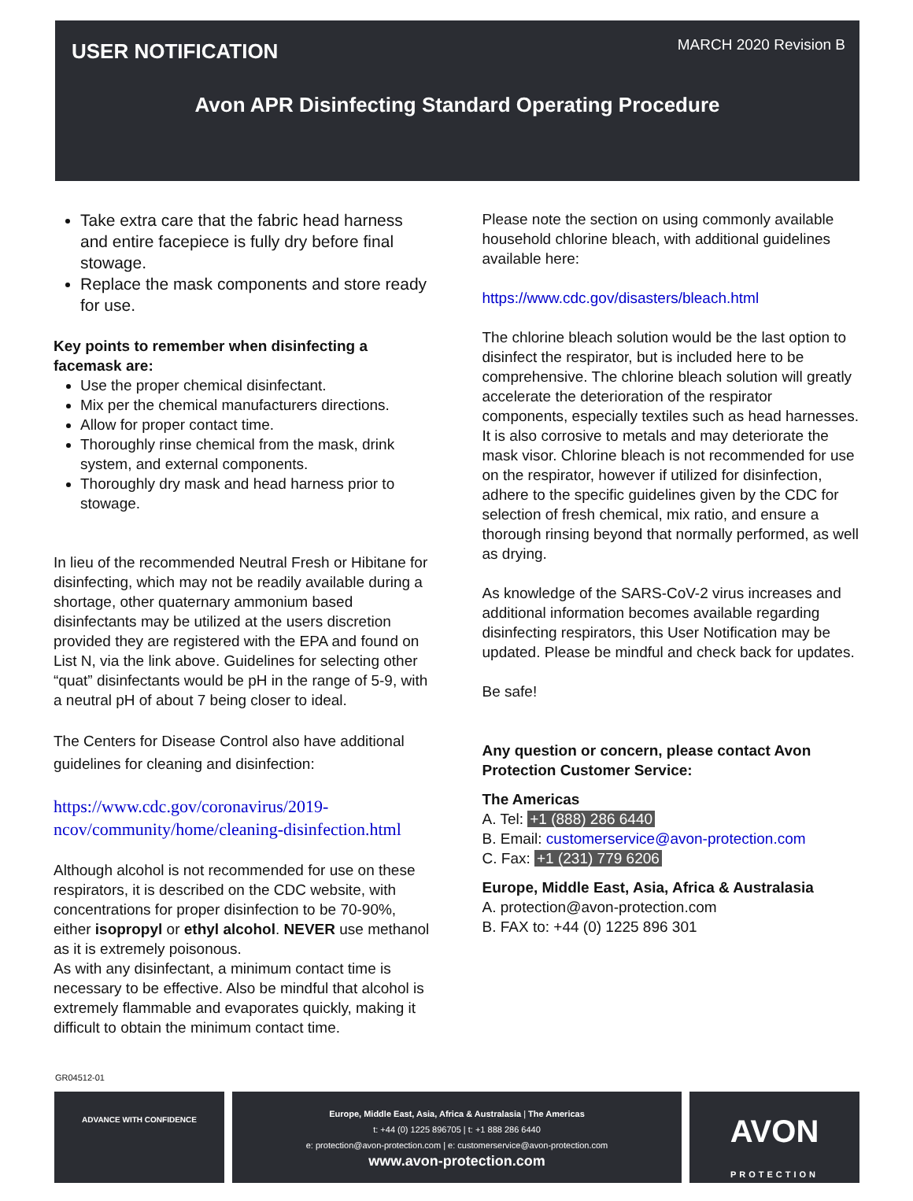USER NOTIFICATION MARCH 2020 Revision B
Avon APR Disinfecting Standard Operating Procedure
Take extra care that the fabric head harness and entire facepiece is fully dry before final stowage.
Replace the mask components and store ready for use.
Key points to remember when disinfecting a facemask are:
Use the proper chemical disinfectant.
Mix per the chemical manufacturers directions.
Allow for proper contact time.
Thoroughly rinse chemical from the mask, drink system, and external components.
Thoroughly dry mask and head harness prior to stowage.
In lieu of the recommended Neutral Fresh or Hibitane for disinfecting, which may not be readily available during a shortage, other quaternary ammonium based disinfectants may be utilized at the users discretion provided they are registered with the EPA and found on List N, via the link above. Guidelines for selecting other “quat” disinfectants would be pH in the range of 5-9, with a neutral pH of about 7 being closer to ideal.
The Centers for Disease Control also have additional guidelines for cleaning and disinfection:
https://www.cdc.gov/coronavirus/2019-ncov/community/home/cleaning-disinfection.html
Although alcohol is not recommended for use on these respirators, it is described on the CDC website, with concentrations for proper disinfection to be 70-90%, either isopropyl or ethyl alcohol. NEVER use methanol as it is extremely poisonous.
As with any disinfectant, a minimum contact time is necessary to be effective. Also be mindful that alcohol is extremely flammable and evaporates quickly, making it difficult to obtain the minimum contact time.
Please note the section on using commonly available household chlorine bleach, with additional guidelines available here:
https://www.cdc.gov/disasters/bleach.html
The chlorine bleach solution would be the last option to disinfect the respirator, but is included here to be comprehensive. The chlorine bleach solution will greatly accelerate the deterioration of the respirator components, especially textiles such as head harnesses. It is also corrosive to metals and may deteriorate the mask visor. Chlorine bleach is not recommended for use on the respirator, however if utilized for disinfection, adhere to the specific guidelines given by the CDC for selection of fresh chemical, mix ratio, and ensure a thorough rinsing beyond that normally performed, as well as drying.
As knowledge of the SARS-CoV-2 virus increases and additional information becomes available regarding disinfecting respirators, this User Notification may be updated. Please be mindful and check back for updates.
Be safe!
Any question or concern, please contact Avon Protection Customer Service:
The Americas
A. Tel: +1 (888) 286 6440
B. Email: customerservice@avon-protection.com
C. Fax: +1 (231) 779 6206
Europe, Middle East, Asia, Africa & Australasia
A. protection@avon-protection.com
B. FAX to: +44 (0) 1225 896 301
GR04512-01
ADVANCE WITH CONFIDENCE
Europe, Middle East, Asia, Africa & Australasia | The Americas
t: +44 (0) 1225 896705 | t: +1 888 286 6440
e: protection@avon-protection.com | e: customerservice@avon-protection.com
www.avon-protection.com
AVON
PROTECTION